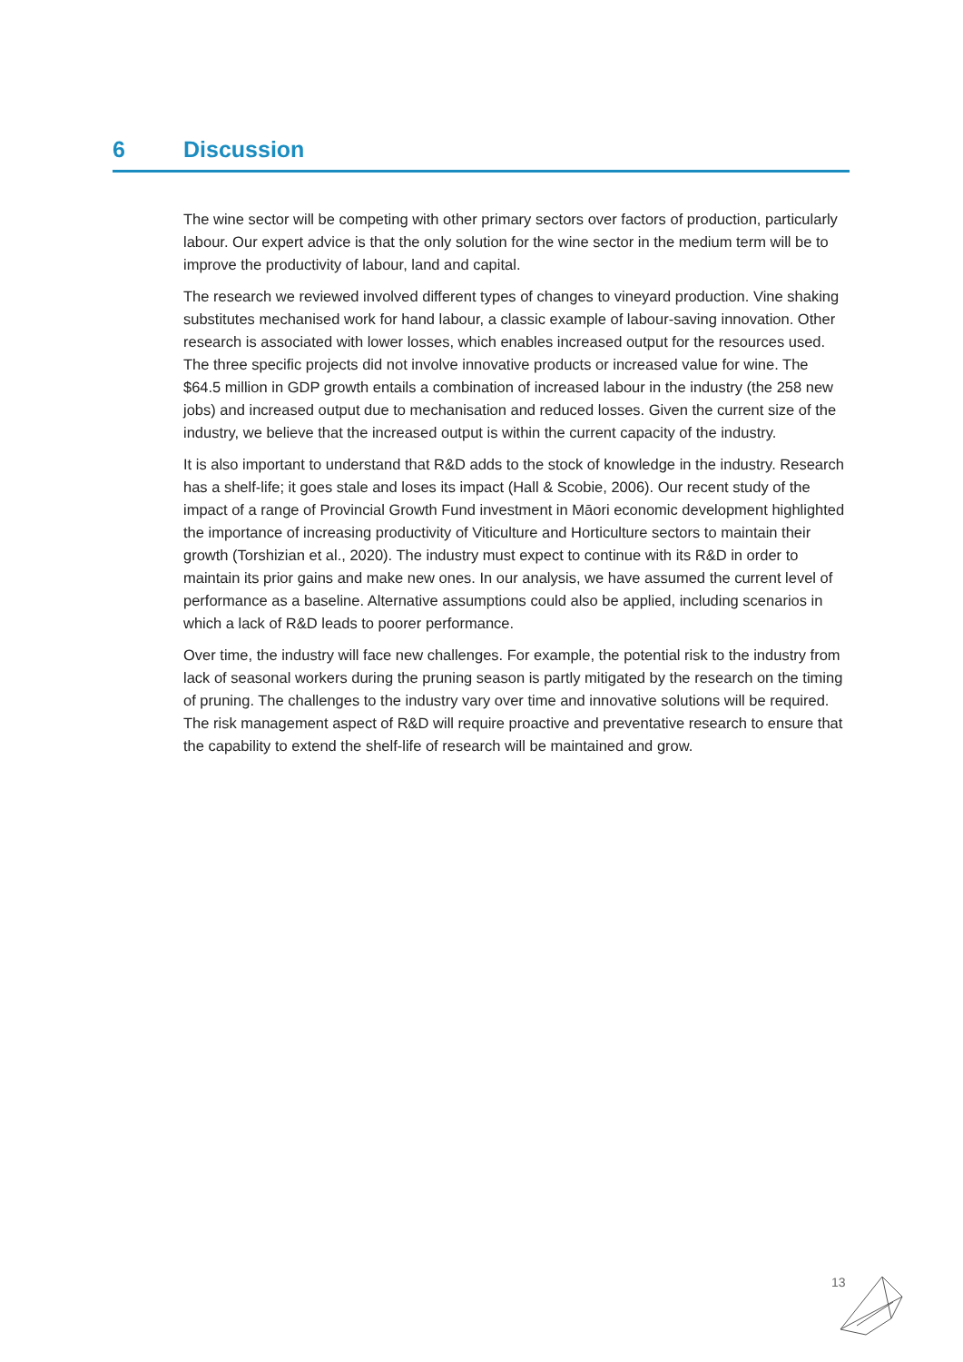6 Discussion
The wine sector will be competing with other primary sectors over factors of production, particularly labour. Our expert advice is that the only solution for the wine sector in the medium term will be to improve the productivity of labour, land and capital.
The research we reviewed involved different types of changes to vineyard production. Vine shaking substitutes mechanised work for hand labour, a classic example of labour-saving innovation. Other research is associated with lower losses, which enables increased output for the resources used. The three specific projects did not involve innovative products or increased value for wine. The $64.5 million in GDP growth entails a combination of increased labour in the industry (the 258 new jobs) and increased output due to mechanisation and reduced losses. Given the current size of the industry, we believe that the increased output is within the current capacity of the industry.
It is also important to understand that R&D adds to the stock of knowledge in the industry. Research has a shelf-life; it goes stale and loses its impact (Hall & Scobie, 2006). Our recent study of the impact of a range of Provincial Growth Fund investment in Māori economic development highlighted the importance of increasing productivity of Viticulture and Horticulture sectors to maintain their growth (Torshizian et al., 2020). The industry must expect to continue with its R&D in order to maintain its prior gains and make new ones. In our analysis, we have assumed the current level of performance as a baseline. Alternative assumptions could also be applied, including scenarios in which a lack of R&D leads to poorer performance.
Over time, the industry will face new challenges. For example, the potential risk to the industry from lack of seasonal workers during the pruning season is partly mitigated by the research on the timing of pruning. The challenges to the industry vary over time and innovative solutions will be required. The risk management aspect of R&D will require proactive and preventative research to ensure that the capability to extend the shelf-life of research will be maintained and grow.
13